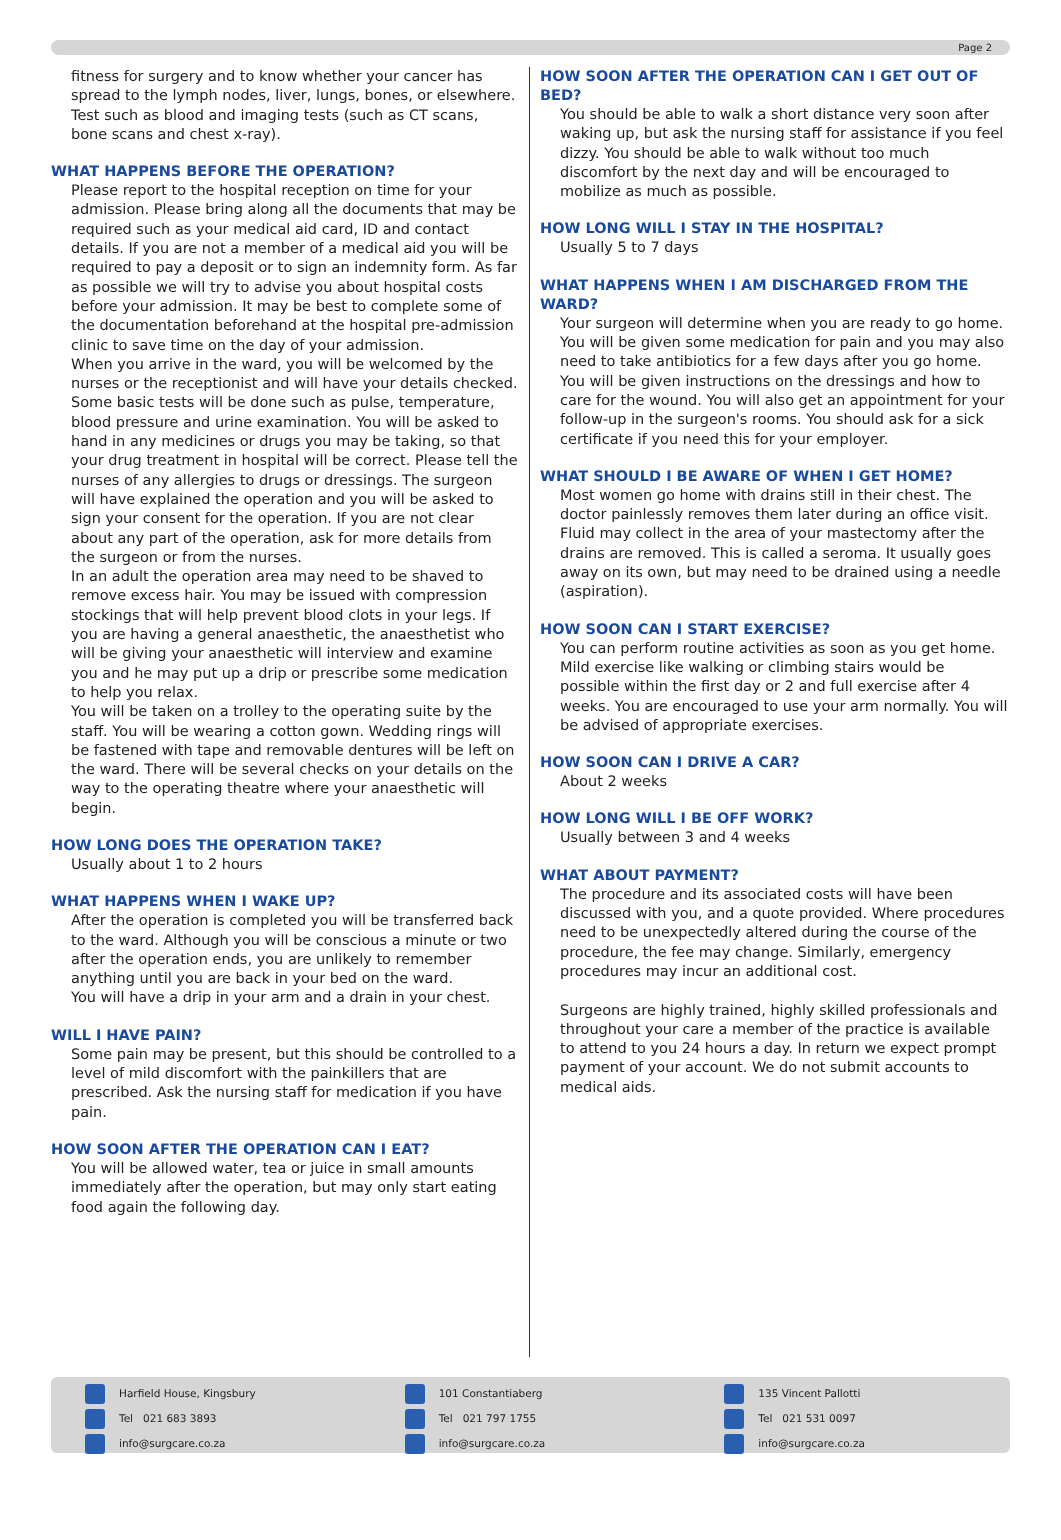Page 2
fitness for surgery and to know whether your cancer has spread to the lymph nodes, liver, lungs, bones, or elsewhere. Test such as blood and imaging tests (such as CT scans, bone scans and chest x-ray).
WHAT HAPPENS BEFORE THE OPERATION?
Please report to the hospital reception on time for your admission. Please bring along all the documents that may be required such as your medical aid card, ID and contact details. If you are not a member of a medical aid you will be required to pay a deposit or to sign an indemnity form. As far as possible we will try to advise you about hospital costs before your admission. It may be best to complete some of the documentation beforehand at the hospital pre-admission clinic to save time on the day of your admission.
When you arrive in the ward, you will be welcomed by the nurses or the receptionist and will have your details checked. Some basic tests will be done such as pulse, temperature, blood pressure and urine examination. You will be asked to hand in any medicines or drugs you may be taking, so that your drug treatment in hospital will be correct. Please tell the nurses of any allergies to drugs or dressings. The surgeon will have explained the operation and you will be asked to sign your consent for the operation. If you are not clear about any part of the operation, ask for more details from the surgeon or from the nurses.
In an adult the operation area may need to be shaved to remove excess hair. You may be issued with compression stockings that will help prevent blood clots in your legs. If you are having a general anaesthetic, the anaesthetist who will be giving your anaesthetic will interview and examine you and he may put up a drip or prescribe some medication to help you relax.
You will be taken on a trolley to the operating suite by the staff. You will be wearing a cotton gown. Wedding rings will be fastened with tape and removable dentures will be left on the ward. There will be several checks on your details on the way to the operating theatre where your anaesthetic will begin.
HOW LONG DOES THE OPERATION TAKE?
Usually about 1 to 2 hours
WHAT HAPPENS WHEN I WAKE UP?
After the operation is completed you will be transferred back to the ward. Although you will be conscious a minute or two after the operation ends, you are unlikely to remember anything until you are back in your bed on the ward.
You will have a drip in your arm and a drain in your chest.
WILL I HAVE PAIN?
Some pain may be present, but this should be controlled to a level of mild discomfort with the painkillers that are prescribed. Ask the nursing staff for medication if you have pain.
HOW SOON AFTER THE OPERATION CAN I EAT?
You will be allowed water, tea or juice in small amounts immediately after the operation, but may only start eating food again the following day.
HOW SOON AFTER THE OPERATION CAN I GET OUT OF BED?
You should be able to walk a short distance very soon after waking up, but ask the nursing staff for assistance if you feel dizzy. You should be able to walk without too much discomfort by the next day and will be encouraged to mobilize as much as possible.
HOW LONG WILL I STAY IN THE HOSPITAL?
Usually 5 to 7 days
WHAT HAPPENS WHEN I AM DISCHARGED FROM THE WARD?
Your surgeon will determine when you are ready to go home. You will be given some medication for pain and you may also need to take antibiotics for a few days after you go home. You will be given instructions on the dressings and how to care for the wound. You will also get an appointment for your follow-up in the surgeon's rooms. You should ask for a sick certificate if you need this for your employer.
WHAT SHOULD I BE AWARE OF WHEN I GET HOME?
Most women go home with drains still in their chest. The doctor painlessly removes them later during an office visit.
Fluid may collect in the area of your mastectomy after the drains are removed. This is called a seroma. It usually goes away on its own, but may need to be drained using a needle (aspiration).
HOW SOON CAN I START EXERCISE?
You can perform routine activities as soon as you get home. Mild exercise like walking or climbing stairs would be possible within the first day or 2 and full exercise after 4 weeks. You are encouraged to use your arm normally. You will be advised of appropriate exercises.
HOW SOON CAN I DRIVE A CAR?
About 2 weeks
HOW LONG WILL I BE OFF WORK?
Usually between 3 and 4 weeks
WHAT ABOUT PAYMENT?
The procedure and its associated costs will have been discussed with you, and a quote provided. Where procedures need to be unexpectedly altered during the course of the procedure, the fee may change. Similarly, emergency procedures may incur an additional cost.
Surgeons are highly trained, highly skilled professionals and throughout your care a member of the practice is available to attend to you 24 hours a day. In return we expect prompt payment of your account. We do not submit accounts to medical aids.
Harfield House, Kingsbury
Tel 021 683 3893
info@surgcare.co.za
101 Constantiaberg
Tel 021 797 1755
info@surgcare.co.za
135 Vincent Pallotti
Tel 021 531 0097
info@surgcare.co.za